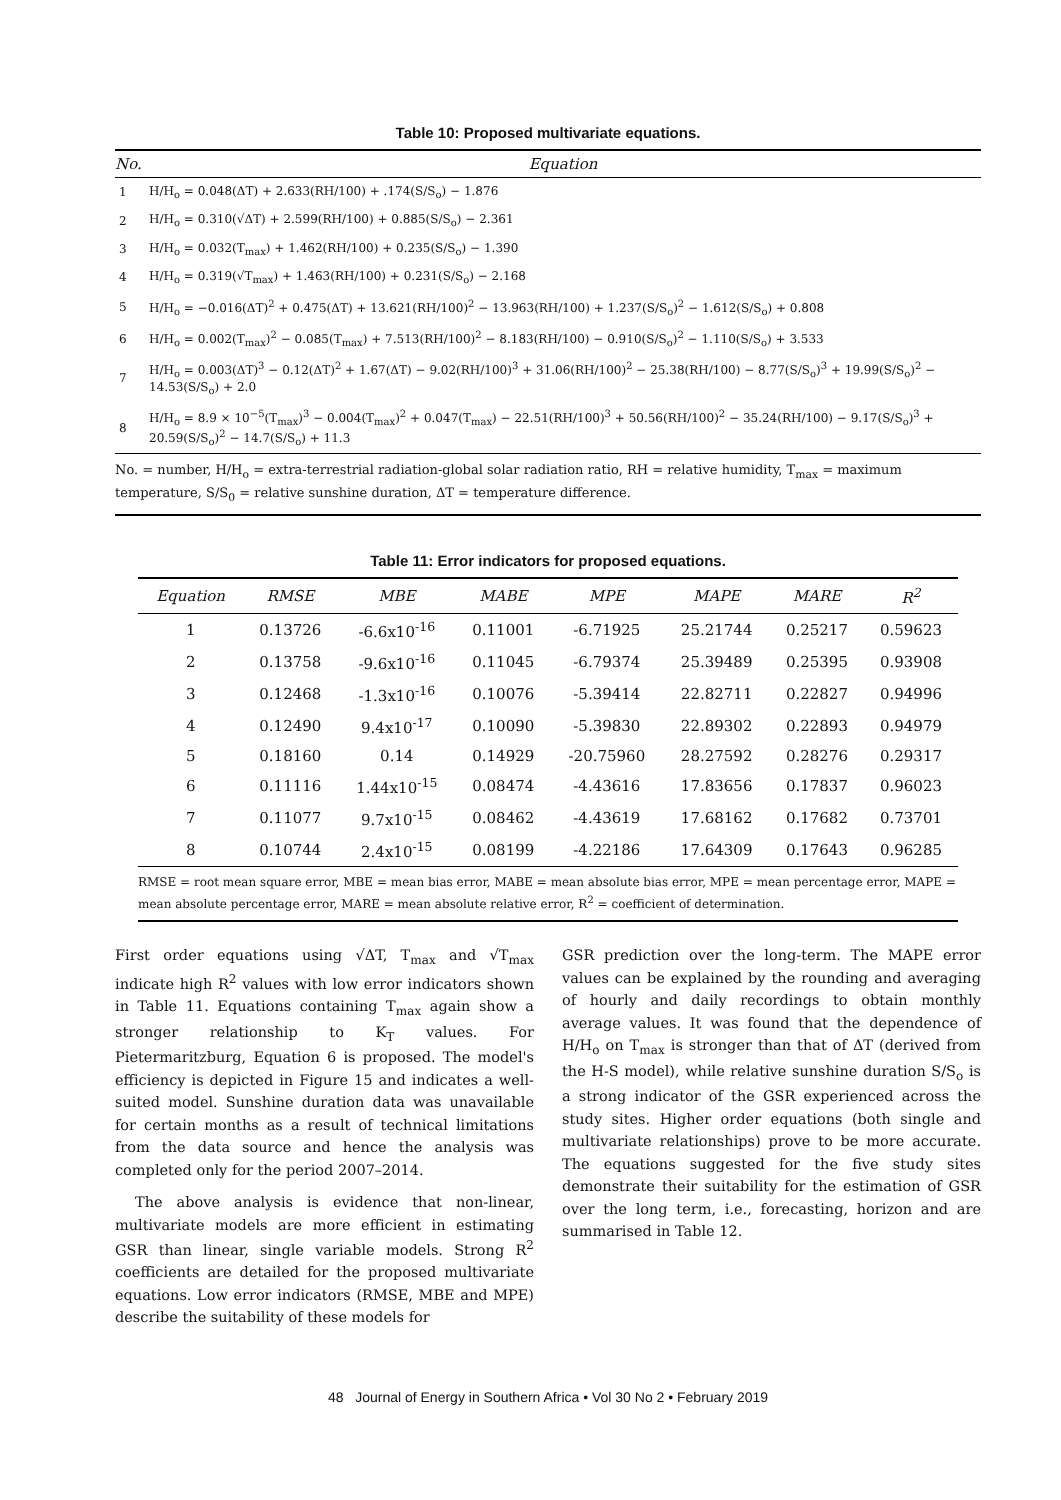Table 10: Proposed multivariate equations.
| No. | Equation |
| --- | --- |
| 1 | H/H<sub>o</sub> = 0.048(ΔT) + 2.633(RH/100) + .174(S/S<sub>o</sub>) − 1.876 |
| 2 | H/H<sub>o</sub> = 0.310(√ΔT) + 2.599(RH/100) + 0.885(S/S<sub>o</sub>) − 2.361 |
| 3 | H/H<sub>o</sub> = 0.032(T<sub>max</sub>) + 1.462(RH/100) + 0.235(S/S<sub>o</sub>) − 1.390 |
| 4 | H/H<sub>o</sub> = 0.319(√T<sub>max</sub>) + 1.463(RH/100) + 0.231(S/S<sub>o</sub>) − 2.168 |
| 5 | H/H<sub>o</sub> = −0.016(ΔT)<sup>2</sup> + 0.475(ΔT) + 13.621(RH/100)<sup>2</sup> − 13.963(RH/100) + 1.237(S/S<sub>o</sub>)<sup>2</sup> − 1.612(S/S<sub>o</sub>) + 0.808 |
| 6 | H/H<sub>o</sub> = 0.002(T<sub>max</sub>)<sup>2</sup> − 0.085(T<sub>max</sub>) + 7.513(RH/100)<sup>2</sup> − 8.183(RH/100) − 0.910(S/S<sub>o</sub>)<sup>2</sup> − 1.110(S/S<sub>o</sub>) + 3.533 |
| 7 | H/H<sub>o</sub> = 0.003(ΔT)<sup>3</sup> − 0.12(ΔT)<sup>2</sup> + 1.67(ΔT) − 9.02(RH/100)<sup>3</sup> + 31.06(RH/100)<sup>2</sup> − 25.38(RH/100) − 8.77(S/S<sub>o</sub>)<sup>3</sup> + 19.99(S/S<sub>o</sub>)<sup>2</sup> − 14.53(S/S<sub>o</sub>) + 2.0 |
| 8 | H/H<sub>o</sub> = 8.9 × 10<sup>−5</sup>(T<sub>max</sub>)<sup>3</sup> − 0.004(T<sub>max</sub>)<sup>2</sup> + 0.047(T<sub>max</sub>) − 22.51(RH/100)<sup>3</sup> + 50.56(RH/100)<sup>2</sup> − 35.24(RH/100) − 9.17(S/S<sub>o</sub>)<sup>3</sup> + 20.59(S/S<sub>o</sub>)<sup>2</sup> − 14.7(S/S<sub>o</sub>) + 11.3 |
No. = number, H/H<sub>o</sub> = extra-terrestrial radiation-global solar radiation ratio, RH = relative humidity, T<sub>max</sub> = maximum temperature, S/S<sub>0</sub> = relative sunshine duration, ΔT = temperature difference.
Table 11: Error indicators for proposed equations.
| Equation | RMSE | MBE | MABE | MPE | MAPE | MARE | R<sup>2</sup> |
| --- | --- | --- | --- | --- | --- | --- | --- |
| 1 | 0.13726 | -6.6x10<sup>-16</sup> | 0.11001 | -6.71925 | 25.21744 | 0.25217 | 0.59623 |
| 2 | 0.13758 | -9.6x10<sup>-16</sup> | 0.11045 | -6.79374 | 25.39489 | 0.25395 | 0.93908 |
| 3 | 0.12468 | -1.3x10<sup>-16</sup> | 0.10076 | -5.39414 | 22.82711 | 0.22827 | 0.94996 |
| 4 | 0.12490 | 9.4x10<sup>-17</sup> | 0.10090 | -5.39830 | 22.89302 | 0.22893 | 0.94979 |
| 5 | 0.18160 | 0.14 | 0.14929 | -20.75960 | 28.27592 | 0.28276 | 0.29317 |
| 6 | 0.11116 | 1.44x10<sup>-15</sup> | 0.08474 | -4.43616 | 17.83656 | 0.17837 | 0.96023 |
| 7 | 0.11077 | 9.7x10<sup>-15</sup> | 0.08462 | -4.43619 | 17.68162 | 0.17682 | 0.73701 |
| 8 | 0.10744 | 2.4x10<sup>-15</sup> | 0.08199 | -4.22186 | 17.64309 | 0.17643 | 0.96285 |
RMSE = root mean square error, MBE = mean bias error, MABE = mean absolute bias error, MPE = mean percentage error, MAPE = mean absolute percentage error, MARE = mean absolute relative error, R<sup>2</sup> = coefficient of determination.
First order equations using √ΔT, T<sub>max</sub> and √T<sub>max</sub> indicate high R<sup>2</sup> values with low error indicators shown in Table 11. Equations containing T<sub>max</sub> again show a stronger relationship to K<sub>T</sub> values. For Pietermaritzburg, Equation 6 is proposed. The model's efficiency is depicted in Figure 15 and indicates a well-suited model. Sunshine duration data was unavailable for certain months as a result of technical limitations from the data source and hence the analysis was completed only for the period 2007–2014.
The above analysis is evidence that non-linear, multivariate models are more efficient in estimating GSR than linear, single variable models. Strong R<sup>2</sup> coefficients are detailed for the proposed multivariate equations. Low error indicators (RMSE, MBE and MPE) describe the suitability of these models for
GSR prediction over the long-term. The MAPE error values can be explained by the rounding and averaging of hourly and daily recordings to obtain monthly average values. It was found that the dependence of H/H<sub>o</sub> on T<sub>max</sub> is stronger than that of ΔT (derived from the H-S model), while relative sunshine duration S/S<sub>o</sub> is a strong indicator of the GSR experienced across the study sites. Higher order equations (both single and multivariate relationships) prove to be more accurate. The equations suggested for the five study sites demonstrate their suitability for the estimation of GSR over the long term, i.e., forecasting, horizon and are summarised in Table 12.
48 Journal of Energy in Southern Africa • Vol 30 No 2 • February 2019